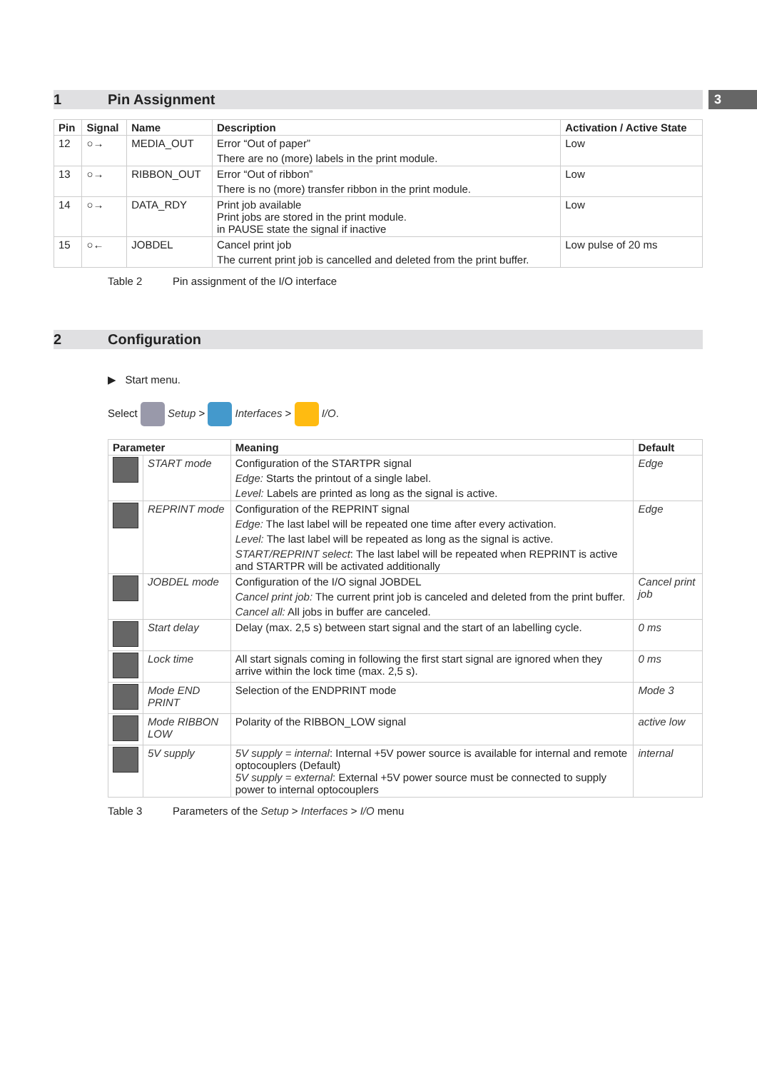3
1 Pin Assignment
| Pin | Signal | Name | Description | Activation / Active State |
| --- | --- | --- | --- | --- |
| 12 | ○→ | MEDIA_OUT | Error “Out of paper” There are no (more) labels in the print module. | Low |
| 13 | ○→ | RIBBON_OUT | Error “Out of ribbon” There is no (more) transfer ribbon in the print module. | Low |
| 14 | ○→ | DATA_RDY | Print job available Print jobs are stored in the print module. in PAUSE state the signal if inactive | Low |
| 15 | ○← | JOBDEL | Cancel print job The current print job is cancelled and deleted from the print buffer. | Low pulse of 20 ms |
Table 2 Pin assignment of the I/O interface
2 Configuration
▶ Start menu.
Select Setup > Interfaces > I/O.
| Parameter | | Meaning | Default |
| --- | --- | --- | --- |
| | START mode | Configuration of the STARTPR signal Edge: Starts the printout of a single label. Level: Labels are printed as long as the signal is active. | Edge |
| | REPRINT mode | Configuration of the REPRINT signal Edge: The last label will be repeated one time after every activation. Level: The last label will be repeated as long as the signal is active. START/REPRINT select : The last label will be repeated when REPRINT is active and STARTPR will be activated additionally | Edge |
| | JOBDEL mode | Configuration of the I/O signal JOBDEL Cancel print job: The current print job is canceled and deleted from the print buffer. Cancel all: All jobs in buffer are canceled. | Cancel print job |
| | Start delay | Delay (max. 2,5 s) between start signal and the start of an labelling cycle. | 0 ms |
| | Lock time | All start signals coming in following the first start signal are ignored when they arrive within the lock time (max. 2,5 s). | 0 ms |
| | Mode END PRINT | Selection of the ENDPRINT mode | Mode 3 |
| | Mode RIBBON LOW | Polarity of the RIBBON_LOW signal | active low |
| | 5V supply | 5V supply = internal : Internal +5V power source is available for internal and remote optocouplers (Default) 5V supply = external : External +5V power source must be connected to supply power to internal optocouplers | internal |
Table 3 Parameters of the Setup > Interfaces > I/O menu